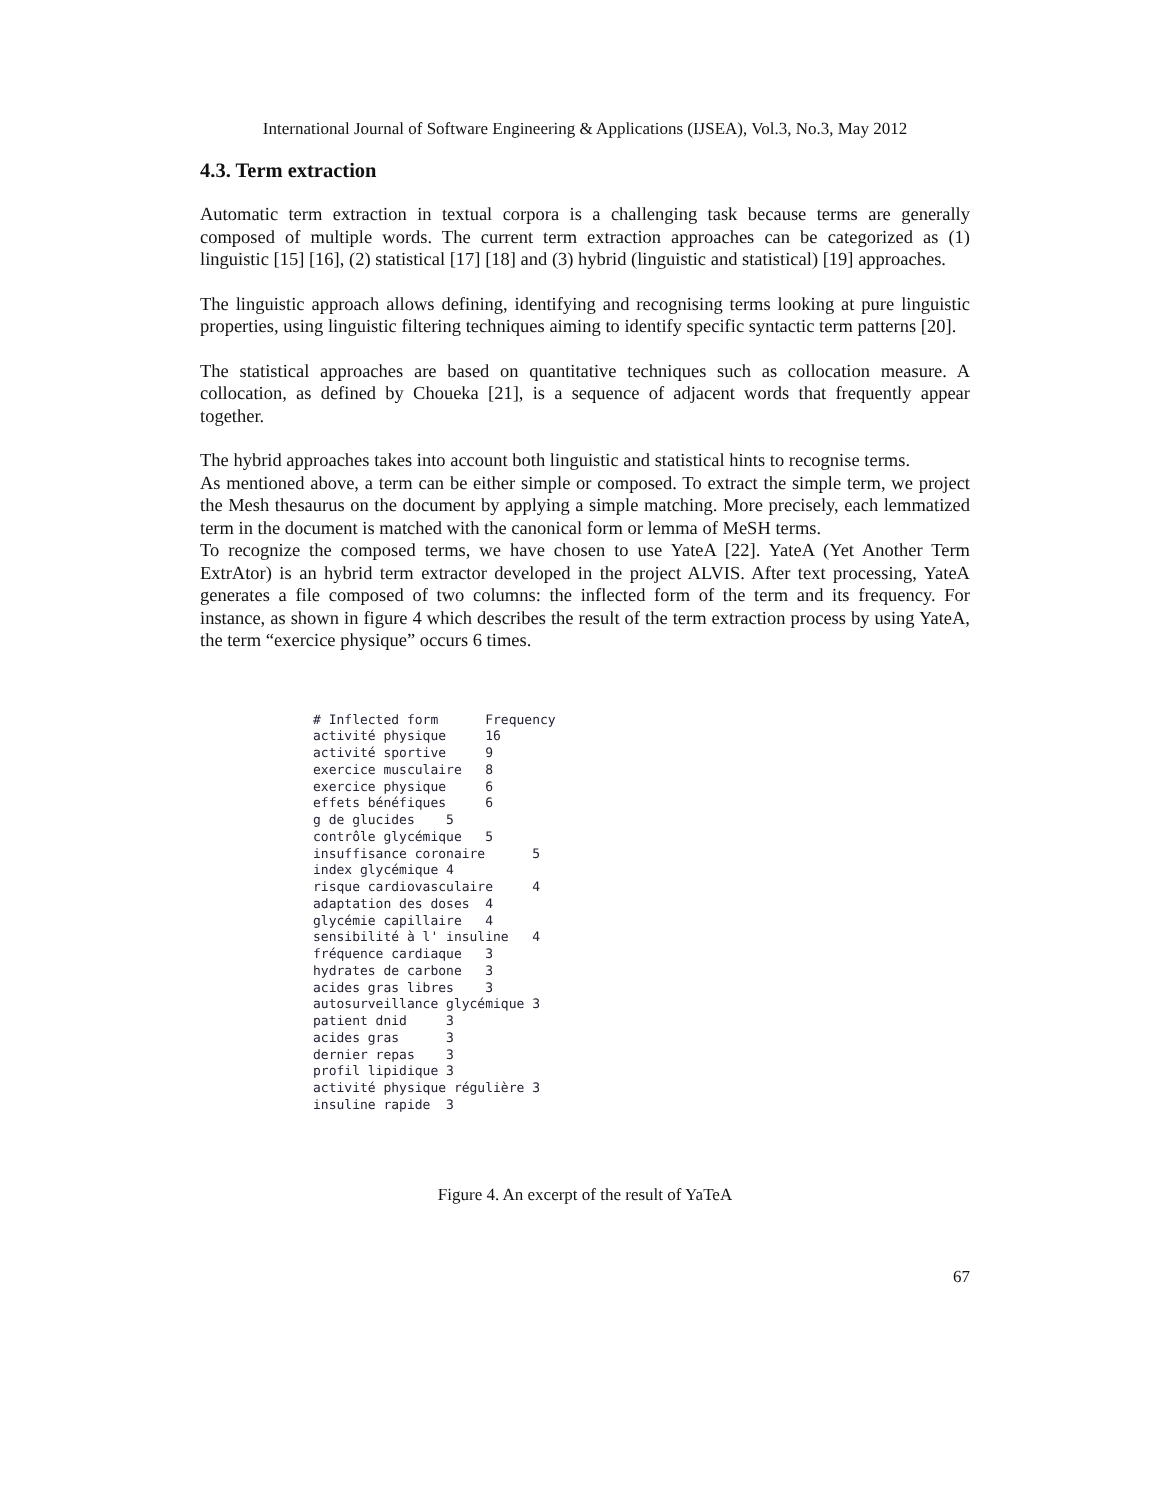International Journal of Software Engineering & Applications (IJSEA), Vol.3, No.3, May 2012
4.3. Term extraction
Automatic term extraction in textual corpora is a challenging task because terms are generally composed of multiple words. The current term extraction approaches can be categorized as (1) linguistic [15] [16], (2) statistical [17] [18] and (3) hybrid (linguistic and statistical) [19] approaches.
The linguistic approach allows defining, identifying and recognising terms looking at pure linguistic properties, using linguistic filtering techniques aiming to identify specific syntactic term patterns [20].
The statistical approaches are based on quantitative techniques such as collocation measure. A collocation, as defined by Choueka [21], is a sequence of adjacent words that frequently appear together.
The hybrid approaches takes into account both linguistic and statistical hints to recognise terms.
As mentioned above, a term can be either simple or composed. To extract the simple term, we project the Mesh thesaurus on the document by applying a simple matching. More precisely, each lemmatized term in the document is matched with the canonical form or lemma of MeSH terms.
To recognize the composed terms, we have chosen to use YateA [22]. YateA (Yet Another Term ExtrAtor) is an hybrid term extractor developed in the project ALVIS. After text processing, YateA generates a file composed of two columns: the inflected form of the term and its frequency. For instance, as shown in figure 4 which describes the result of the term extraction process by using YateA, the term “exercice physique” occurs 6 times.
# Inflected form      Frequency
activité physique     16
activité sportive     9
exercice musculaire   8
exercice physique     6
effets bénéfiques     6
g de glucides    5
contrôle glycémique   5
insuffisance coronaire      5
index glycémique 4
risque cardiovasculaire     4
adaptation des doses  4
glycémie capillaire   4
sensibilité à l' insuline   4
fréquence cardiaque   3
hydrates de carbone   3
acides gras libres    3
autosurveillance glycémique 3
patient dnid     3
acides gras      3
dernier repas    3
profil lipidique 3
activité physique régulière 3
insuline rapide  3
Figure 4. An excerpt of the result of YaTeA
67